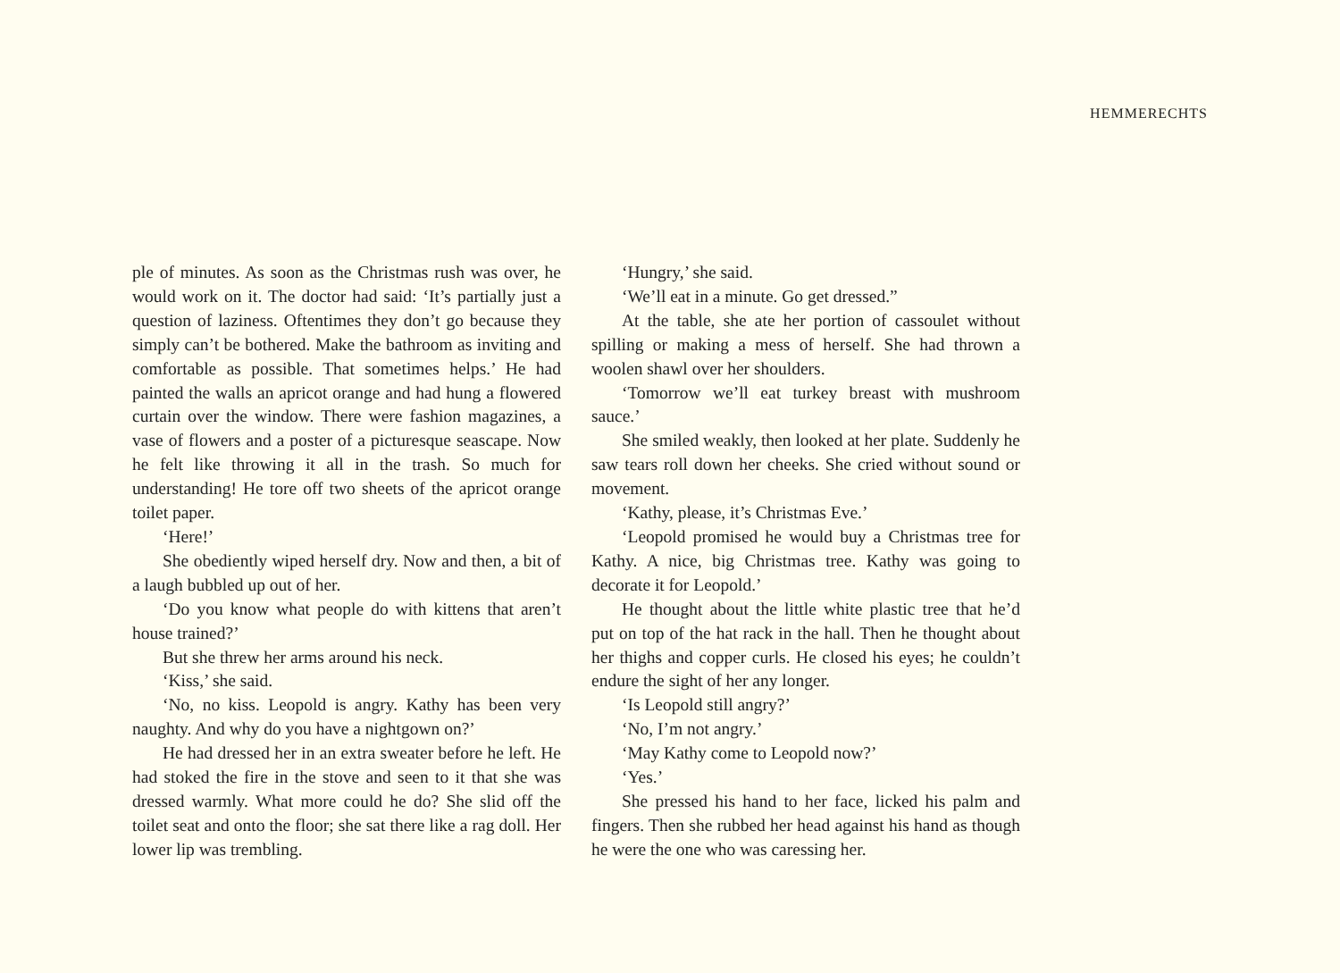HEMMERECHTS
ple of minutes. As soon as the Christmas rush was over, he would work on it. The doctor had said: ‘It’s partially just a question of laziness. Oftentimes they don’t go because they simply can’t be bothered. Make the bathroom as inviting and comfortable as possible. That sometimes helps.’ He had painted the walls an apricot orange and had hung a flowered curtain over the window. There were fashion magazines, a vase of flowers and a poster of a picturesque seascape. Now he felt like throwing it all in the trash. So much for understanding! He tore off two sheets of the apricot orange toilet paper.
‘Here!’
She obediently wiped herself dry. Now and then, a bit of a laugh bubbled up out of her.
‘Do you know what people do with kittens that aren’t house trained?’
But she threw her arms around his neck.
‘Kiss,’ she said.
‘No, no kiss. Leopold is angry. Kathy has been very naughty. And why do you have a nightgown on?’
He had dressed her in an extra sweater before he left. He had stoked the fire in the stove and seen to it that she was dressed warmly. What more could he do? She slid off the toilet seat and onto the floor; she sat there like a rag doll. Her lower lip was trembling.
‘Hungry,’ she said.
‘We’ll eat in a minute. Go get dressed.”
At the table, she ate her portion of cassoulet without spilling or making a mess of herself. She had thrown a woolen shawl over her shoulders.
‘Tomorrow we’ll eat turkey breast with mushroom sauce.’
She smiled weakly, then looked at her plate. Suddenly he saw tears roll down her cheeks. She cried without sound or movement.
‘Kathy, please, it’s Christmas Eve.’
‘Leopold promised he would buy a Christmas tree for Kathy. A nice, big Christmas tree. Kathy was going to decorate it for Leopold.’
He thought about the little white plastic tree that he’d put on top of the hat rack in the hall. Then he thought about her thighs and copper curls. He closed his eyes; he couldn’t endure the sight of her any longer.
‘Is Leopold still angry?’
‘No, I’m not angry.’
‘May Kathy come to Leopold now?’
‘Yes.’
She pressed his hand to her face, licked his palm and fingers. Then she rubbed her head against his hand as though he were the one who was caressing her.